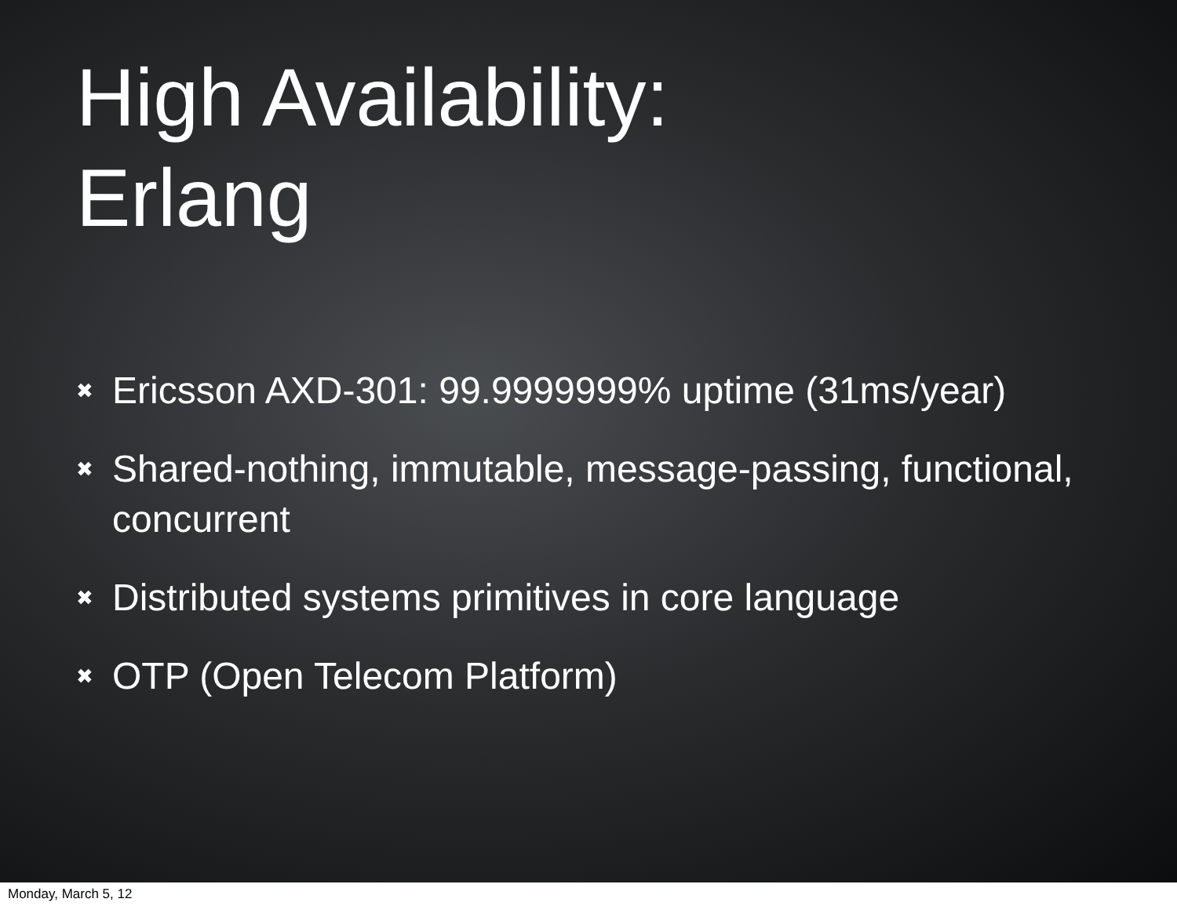High Availability:
Erlang
✖ Ericsson AXD-301: 99.9999999% uptime (31ms/year)
✖ Shared-nothing, immutable, message-passing, functional, concurrent
✖ Distributed systems primitives in core language
✖ OTP (Open Telecom Platform)
Monday, March 5, 12